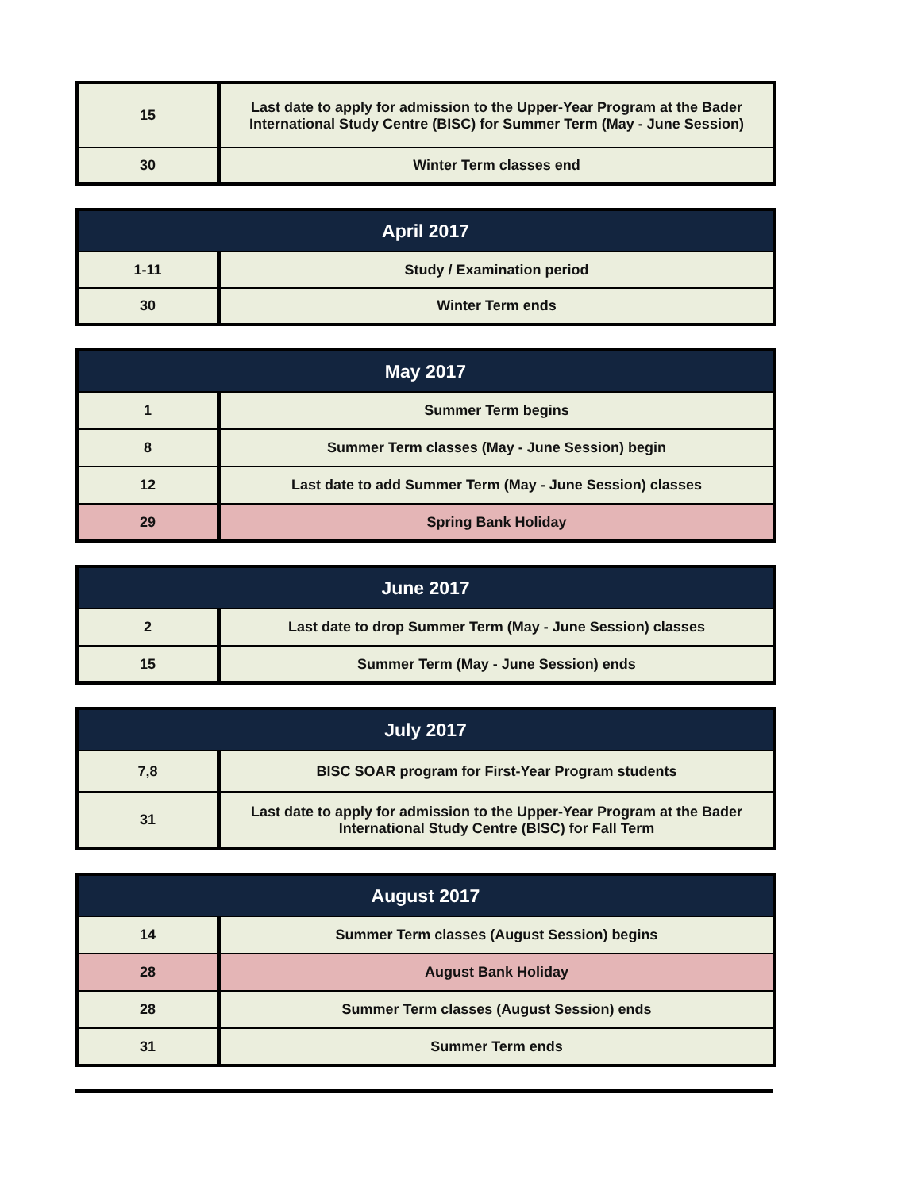| 15 | Last date to apply for admission to the Upper-Year Program at the Bader International Study Centre (BISC) for Summer Term (May - June Session) |
| 30 | Winter Term classes end |
| April 2017 | |
| --- | --- |
| 1-11 | Study / Examination period |
| 30 | Winter Term ends |
| May 2017 | |
| --- | --- |
| 1 | Summer Term begins |
| 8 | Summer Term classes (May - June Session) begin |
| 12 | Last date to add Summer Term (May - June Session) classes |
| 29 | Spring Bank Holiday |
| June 2017 | |
| --- | --- |
| 2 | Last date to drop Summer Term (May - June Session) classes |
| 15 | Summer Term (May - June Session) ends |
| July 2017 | |
| --- | --- |
| 7,8 | BISC SOAR program for First-Year Program students |
| 31 | Last date to apply for admission to the Upper-Year Program at the Bader International Study Centre (BISC) for Fall Term |
| August 2017 | |
| --- | --- |
| 14 | Summer Term classes (August Session) begins |
| 28 | August Bank Holiday |
| 28 | Summer Term classes (August Session) ends |
| 31 | Summer Term ends |